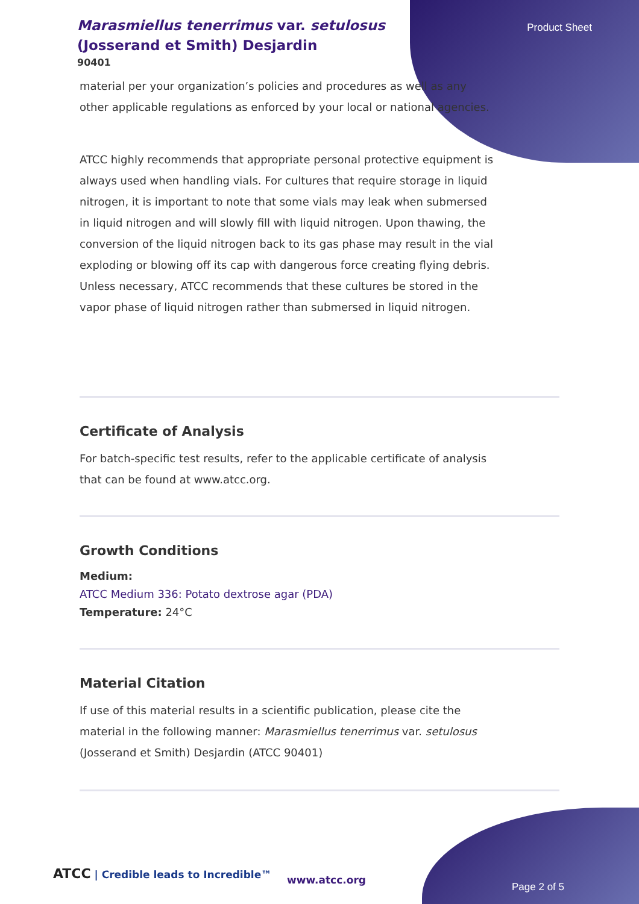Marasmiellus tenerrimus var. setulosus (Josserand et Smith) Desjardin
90401
Product Sheet
material per your organization’s policies and procedures as well as any other applicable regulations as enforced by your local or national agencies.
ATCC highly recommends that appropriate personal protective equipment is always used when handling vials. For cultures that require storage in liquid nitrogen, it is important to note that some vials may leak when submersed in liquid nitrogen and will slowly fill with liquid nitrogen. Upon thawing, the conversion of the liquid nitrogen back to its gas phase may result in the vial exploding or blowing off its cap with dangerous force creating flying debris. Unless necessary, ATCC recommends that these cultures be stored in the vapor phase of liquid nitrogen rather than submersed in liquid nitrogen.
Certificate of Analysis
For batch-specific test results, refer to the applicable certificate of analysis that can be found at www.atcc.org.
Growth Conditions
Medium:
ATCC Medium 336: Potato dextrose agar (PDA)
Temperature: 24°C
Material Citation
If use of this material results in a scientific publication, please cite the material in the following manner: Marasmiellus tenerrimus var. setulosus (Josserand et Smith) Desjardin (ATCC 90401)
ATCC | Credible leads to Incredible™
www.atcc.org
Page 2 of 5